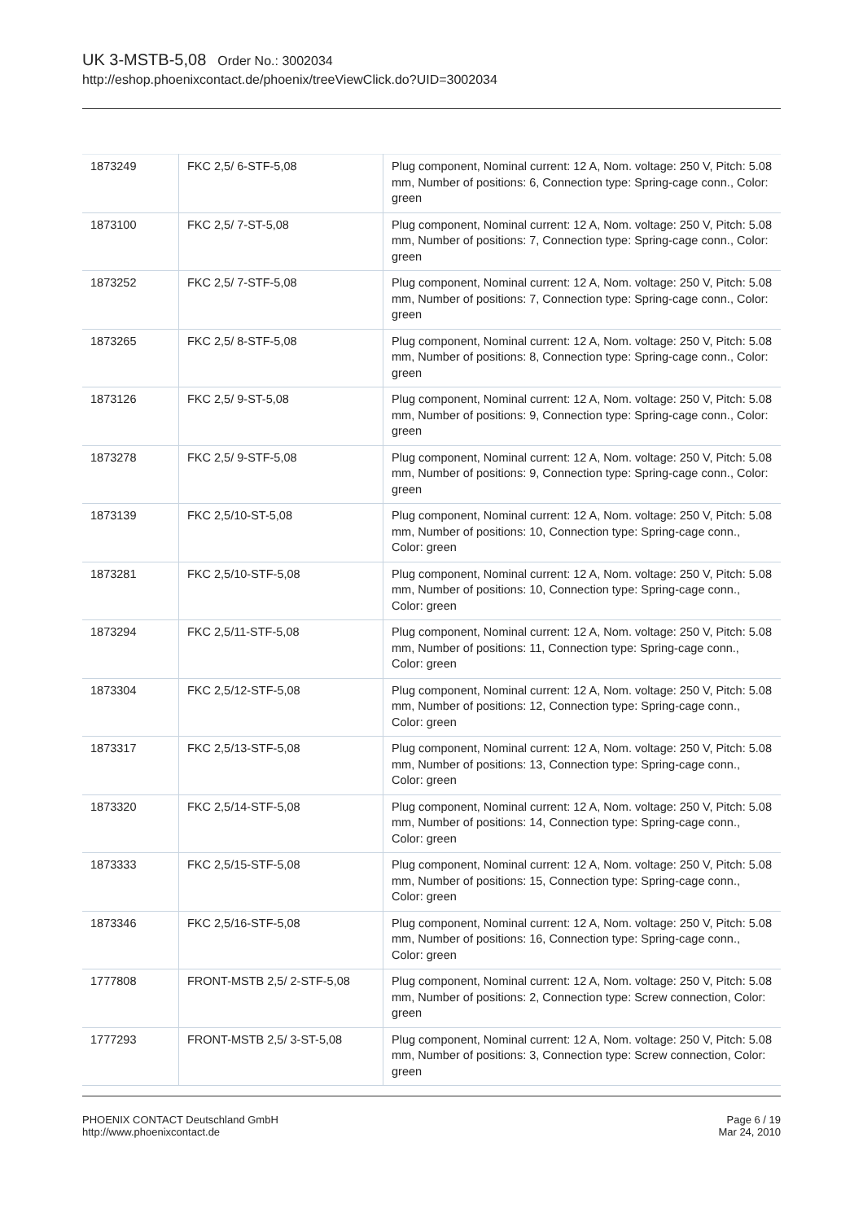UK 3-MSTB-5,08 Order No.: 3002034
http://eshop.phoenixcontact.de/phoenix/treeViewClick.do?UID=3002034
| 1873249 | FKC 2,5/ 6-STF-5,08 | Plug component, Nominal current: 12 A, Nom. voltage: 250 V, Pitch: 5.08 mm, Number of positions: 6, Connection type: Spring-cage conn., Color: green |
| 1873100 | FKC 2,5/ 7-ST-5,08 | Plug component, Nominal current: 12 A, Nom. voltage: 250 V, Pitch: 5.08 mm, Number of positions: 7, Connection type: Spring-cage conn., Color: green |
| 1873252 | FKC 2,5/ 7-STF-5,08 | Plug component, Nominal current: 12 A, Nom. voltage: 250 V, Pitch: 5.08 mm, Number of positions: 7, Connection type: Spring-cage conn., Color: green |
| 1873265 | FKC 2,5/ 8-STF-5,08 | Plug component, Nominal current: 12 A, Nom. voltage: 250 V, Pitch: 5.08 mm, Number of positions: 8, Connection type: Spring-cage conn., Color: green |
| 1873126 | FKC 2,5/ 9-ST-5,08 | Plug component, Nominal current: 12 A, Nom. voltage: 250 V, Pitch: 5.08 mm, Number of positions: 9, Connection type: Spring-cage conn., Color: green |
| 1873278 | FKC 2,5/ 9-STF-5,08 | Plug component, Nominal current: 12 A, Nom. voltage: 250 V, Pitch: 5.08 mm, Number of positions: 9, Connection type: Spring-cage conn., Color: green |
| 1873139 | FKC 2,5/10-ST-5,08 | Plug component, Nominal current: 12 A, Nom. voltage: 250 V, Pitch: 5.08 mm, Number of positions: 10, Connection type: Spring-cage conn., Color: green |
| 1873281 | FKC 2,5/10-STF-5,08 | Plug component, Nominal current: 12 A, Nom. voltage: 250 V, Pitch: 5.08 mm, Number of positions: 10, Connection type: Spring-cage conn., Color: green |
| 1873294 | FKC 2,5/11-STF-5,08 | Plug component, Nominal current: 12 A, Nom. voltage: 250 V, Pitch: 5.08 mm, Number of positions: 11, Connection type: Spring-cage conn., Color: green |
| 1873304 | FKC 2,5/12-STF-5,08 | Plug component, Nominal current: 12 A, Nom. voltage: 250 V, Pitch: 5.08 mm, Number of positions: 12, Connection type: Spring-cage conn., Color: green |
| 1873317 | FKC 2,5/13-STF-5,08 | Plug component, Nominal current: 12 A, Nom. voltage: 250 V, Pitch: 5.08 mm, Number of positions: 13, Connection type: Spring-cage conn., Color: green |
| 1873320 | FKC 2,5/14-STF-5,08 | Plug component, Nominal current: 12 A, Nom. voltage: 250 V, Pitch: 5.08 mm, Number of positions: 14, Connection type: Spring-cage conn., Color: green |
| 1873333 | FKC 2,5/15-STF-5,08 | Plug component, Nominal current: 12 A, Nom. voltage: 250 V, Pitch: 5.08 mm, Number of positions: 15, Connection type: Spring-cage conn., Color: green |
| 1873346 | FKC 2,5/16-STF-5,08 | Plug component, Nominal current: 12 A, Nom. voltage: 250 V, Pitch: 5.08 mm, Number of positions: 16, Connection type: Spring-cage conn., Color: green |
| 1777808 | FRONT-MSTB 2,5/ 2-STF-5,08 | Plug component, Nominal current: 12 A, Nom. voltage: 250 V, Pitch: 5.08 mm, Number of positions: 2, Connection type: Screw connection, Color: green |
| 1777293 | FRONT-MSTB 2,5/ 3-ST-5,08 | Plug component, Nominal current: 12 A, Nom. voltage: 250 V, Pitch: 5.08 mm, Number of positions: 3, Connection type: Screw connection, Color: green |
PHOENIX CONTACT Deutschland GmbH
http://www.phoenixcontact.de
Page 6 / 19
Mar 24, 2010